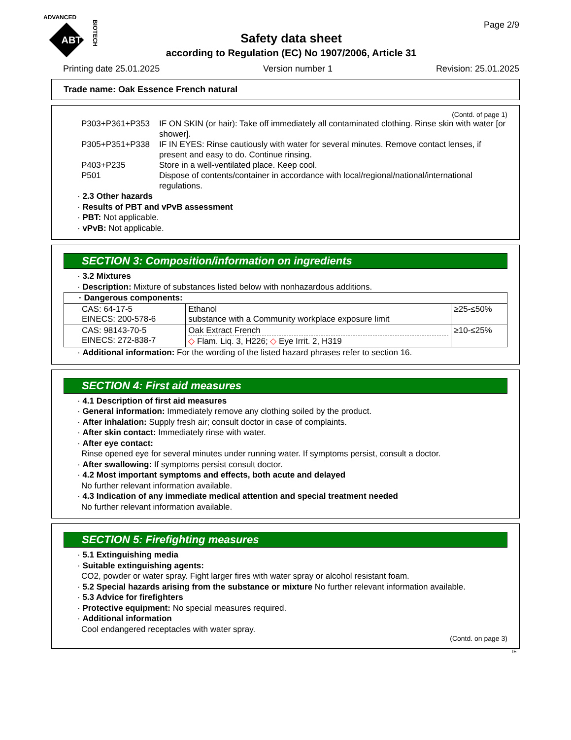ADVANCED
ABT
BIOTECH
Page 2/9
Safety data sheet
according to Regulation (EC) No 1907/2006, Article 31
Printing date 25.01.2025 Version number 1 Revision: 25.01.2025
Trade name: Oak Essence French natural
(Contd. of page 1)
| P303+P361+P353 | IF ON SKIN (or hair): Take off immediately all contaminated clothing. Rinse skin with water [or shower]. |
| P305+P351+P338 | IF IN EYES: Rinse cautiously with water for several minutes. Remove contact lenses, if present and easy to do. Continue rinsing. |
| P403+P235 | Store in a well-ventilated place. Keep cool. |
| P501 | Dispose of contents/container in accordance with local/regional/national/international regulations. |
· 2.3 Other hazards
· Results of PBT and vPvB assessment
· PBT: Not applicable.
· vPvB: Not applicable.
SECTION 3: Composition/information on ingredients
· 3.2 Mixtures
· Description: Mixture of substances listed below with nonhazardous additions.
| · Dangerous components: | | |
| CAS: 64-17-5 EINECS: 200-578-6 | Ethanol substance with a Community workplace exposure limit | ≥25-≤50% |
| CAS: 98143-70-5 EINECS: 272-838-7 | Oak Extract French ◇ Flam. Liq. 3, H226; ◇ Eye Irrit. 2, H319 | ≥10-≤25% |
· Additional information: For the wording of the listed hazard phrases refer to section 16.
SECTION 4: First aid measures
· 4.1 Description of first aid measures
· General information: Immediately remove any clothing soiled by the product.
· After inhalation: Supply fresh air; consult doctor in case of complaints.
· After skin contact: Immediately rinse with water.
· After eye contact:
Rinse opened eye for several minutes under running water. If symptoms persist, consult a doctor.
· After swallowing: If symptoms persist consult doctor.
· 4.2 Most important symptoms and effects, both acute and delayed
No further relevant information available.
· 4.3 Indication of any immediate medical attention and special treatment needed
No further relevant information available.
SECTION 5: Firefighting measures
· 5.1 Extinguishing media
· Suitable extinguishing agents:
CO2, powder or water spray. Fight larger fires with water spray or alcohol resistant foam.
· 5.2 Special hazards arising from the substance or mixture No further relevant information available.
· 5.3 Advice for firefighters
· Protective equipment: No special measures required.
· Additional information
Cool endangered receptacles with water spray.
(Contd. on page 3)
IE